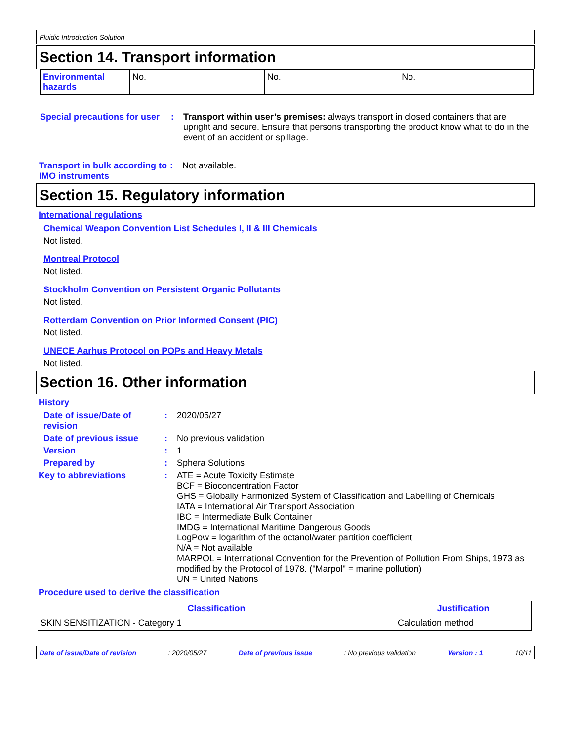Fluidic Introduction Solution
Section 14. Transport information
| Environmental hazards | No. | No. | No. |
Special precautions for user
: Transport within user’s premises: always transport in closed containers that are upright and secure. Ensure that persons transporting the product know what to do in the event of an accident or spillage.
Transport in bulk according to IMO instruments
: Not available.
Section 15. Regulatory information
International regulations
Chemical Weapon Convention List Schedules I, II & III Chemicals
Not listed.
Montreal Protocol
Not listed.
Stockholm Convention on Persistent Organic Pollutants
Not listed.
Rotterdam Convention on Prior Informed Consent (PIC)
Not listed.
UNECE Aarhus Protocol on POPs and Heavy Metals
Not listed.
Section 16. Other information
History
Date of issue/Date of revision
: 2020/05/27
Date of previous issue : No previous validation
Version : 1
Prepared by : Sphera Solutions
Key to abbreviations : ATE = Acute Toxicity Estimate
BCF = Bioconcentration Factor
GHS = Globally Harmonized System of Classification and Labelling of Chemicals
IATA = International Air Transport Association
IBC = Intermediate Bulk Container
IMDG = International Maritime Dangerous Goods
LogPow = logarithm of the octanol/water partition coefficient
N/A = Not available
MARPOL = International Convention for the Prevention of Pollution From Ships, 1973 as modified by the Protocol of 1978. ("Marpol" = marine pollution)
UN = United Nations
Procedure used to derive the classification
| Classification | Justification |
| --- | --- |
| SKIN SENSITIZATION - Category 1 | Calculation method |
Date of issue/Date of revision: 2020/05/27 Date of previous issue: No previous validation Version : 1 10/11